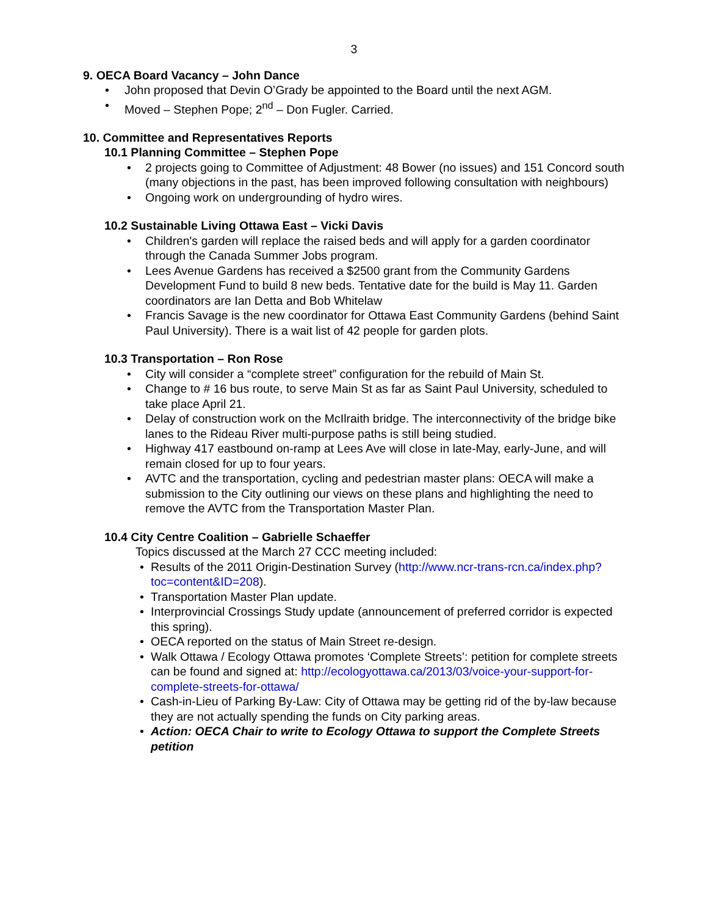3
9. OECA Board Vacancy – John Dance
John proposed that Devin O’Grady be appointed to the Board until the next AGM.
Moved – Stephen Pope; 2<sup>nd</sup> – Don Fugler. Carried.
10. Committee and Representatives Reports
10.1 Planning Committee – Stephen Pope
2 projects going to Committee of Adjustment: 48 Bower (no issues) and 151 Concord south (many objections in the past, has been improved following consultation with neighbours)
Ongoing work on undergrounding of hydro wires.
10.2 Sustainable Living Ottawa East – Vicki Davis
Children's garden will replace the raised beds and will apply for a garden coordinator through the Canada Summer Jobs program.
Lees Avenue Gardens has received a $2500 grant from the Community Gardens Development Fund to build 8 new beds. Tentative date for the build is May 11. Garden coordinators are Ian Detta and Bob Whitelaw
Francis Savage is the new coordinator for Ottawa East Community Gardens (behind Saint Paul University). There is a wait list of 42 people for garden plots.
10.3 Transportation – Ron Rose
City will consider a “complete street” configuration for the rebuild of Main St.
Change to # 16 bus route, to serve Main St as far as Saint Paul University, scheduled to take place April 21.
Delay of construction work on the McIlraith bridge. The interconnectivity of the bridge bike lanes to the Rideau River multi-purpose paths is still being studied.
Highway 417 eastbound on-ramp at Lees Ave will close in late-May, early-June, and will remain closed for up to four years.
AVTC and the transportation, cycling and pedestrian master plans: OECA will make a submission to the City outlining our views on these plans and highlighting the need to remove the AVTC from the Transportation Master Plan.
10.4 City Centre Coalition – Gabrielle Schaeffer
Topics discussed at the March 27 CCC meeting included:
Results of the 2011 Origin-Destination Survey (http://www.ncr-trans-rcn.ca/index.php?toc=content&ID=208).
Transportation Master Plan update.
Interprovincial Crossings Study update (announcement of preferred corridor is expected this spring).
OECA reported on the status of Main Street re-design.
Walk Ottawa / Ecology Ottawa promotes ‘Complete Streets’: petition for complete streets can be found and signed at: http://ecologyottawa.ca/2013/03/voice-your-support-for-complete-streets-for-ottawa/
Cash-in-Lieu of Parking By-Law: City of Ottawa may be getting rid of the by-law because they are not actually spending the funds on City parking areas.
Action: OECA Chair to write to Ecology Ottawa to support the Complete Streets petition